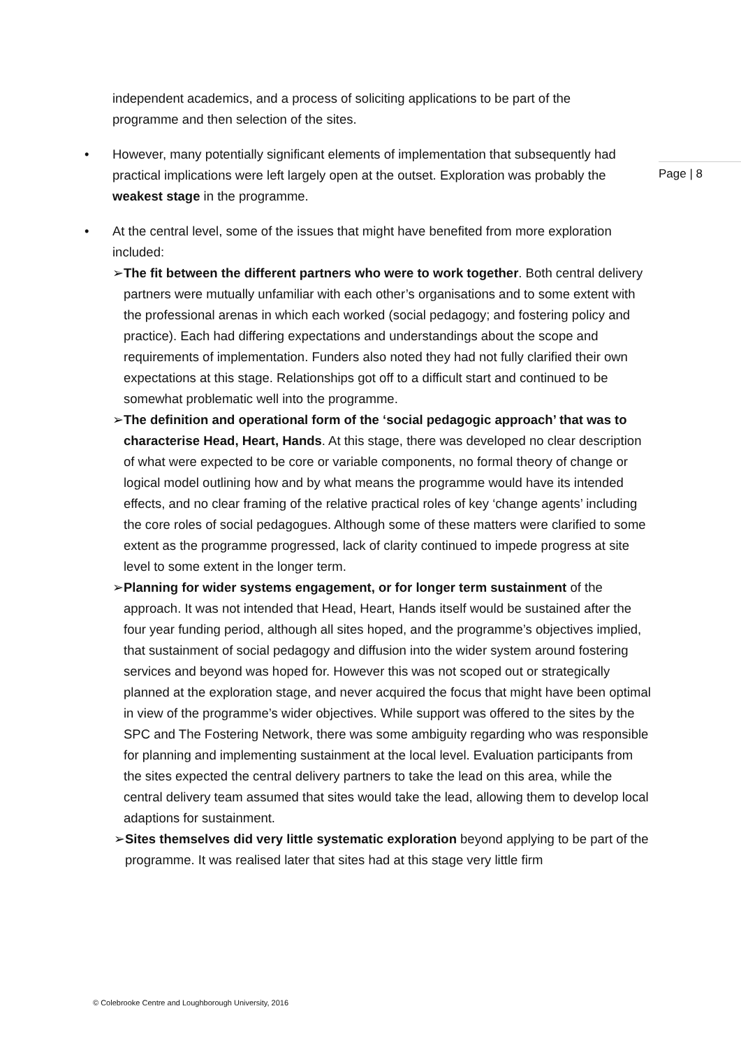Page | 8
independent academics, and a process of soliciting applications to be part of the programme and then selection of the sites.
• However, many potentially significant elements of implementation that subsequently had practical implications were left largely open at the outset. Exploration was probably the weakest stage in the programme.
• At the central level, some of the issues that might have benefited from more exploration included:
➢ The fit between the different partners who were to work together. Both central delivery partners were mutually unfamiliar with each other’s organisations and to some extent with the professional arenas in which each worked (social pedagogy; and fostering policy and practice). Each had differing expectations and understandings about the scope and requirements of implementation. Funders also noted they had not fully clarified their own expectations at this stage. Relationships got off to a difficult start and continued to be somewhat problematic well into the programme.
➢ The definition and operational form of the ‘social pedagogic approach’ that was to characterise Head, Heart, Hands. At this stage, there was developed no clear description of what were expected to be core or variable components, no formal theory of change or logical model outlining how and by what means the programme would have its intended effects, and no clear framing of the relative practical roles of key ‘change agents’ including the core roles of social pedagogues. Although some of these matters were clarified to some extent as the programme progressed, lack of clarity continued to impede progress at site level to some extent in the longer term.
➢ Planning for wider systems engagement, or for longer term sustainment of the approach. It was not intended that Head, Heart, Hands itself would be sustained after the four year funding period, although all sites hoped, and the programme’s objectives implied, that sustainment of social pedagogy and diffusion into the wider system around fostering services and beyond was hoped for. However this was not scoped out or strategically planned at the exploration stage, and never acquired the focus that might have been optimal in view of the programme’s wider objectives. While support was offered to the sites by the SPC and The Fostering Network, there was some ambiguity regarding who was responsible for planning and implementing sustainment at the local level. Evaluation participants from the sites expected the central delivery partners to take the lead on this area, while the central delivery team assumed that sites would take the lead, allowing them to develop local adaptions for sustainment.
➢ Sites themselves did very little systematic exploration beyond applying to be part of the programme. It was realised later that sites had at this stage very little firm
© Colebrooke Centre and Loughborough University, 2016